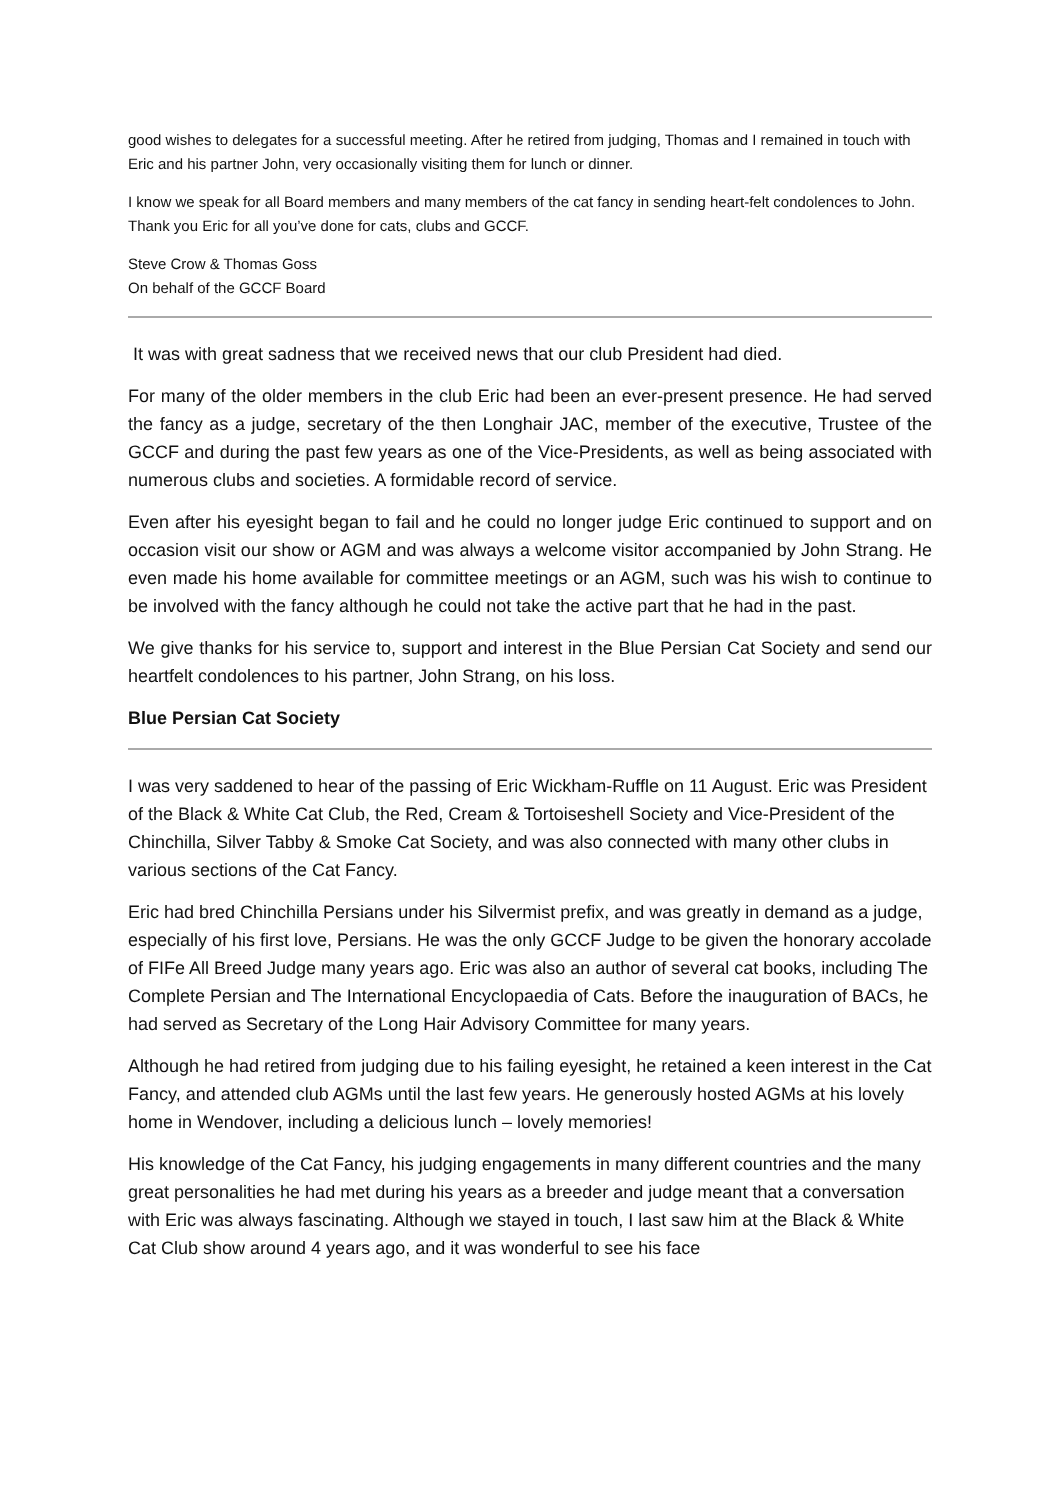good wishes to delegates for a successful meeting. After he retired from judging, Thomas and I remained in touch with Eric and his partner John, very occasionally visiting them for lunch or dinner.
I know we speak for all Board members and many members of the cat fancy in sending heart-felt condolences to John. Thank you Eric for all you’ve done for cats, clubs and GCCF.
Steve Crow & Thomas Goss
On behalf of the GCCF Board
It was with great sadness that we received news that our club President had died.
For many of the older members in the club Eric had been an ever-present presence. He had served the fancy as a judge, secretary of the then Longhair JAC, member of the executive, Trustee of the GCCF and during the past few years as one of the Vice-Presidents, as well as being associated with numerous clubs and societies. A formidable record of service.
Even after his eyesight began to fail and he could no longer judge Eric continued to support and on occasion visit our show or AGM and was always a welcome visitor accompanied by John Strang. He even made his home available for committee meetings or an AGM, such was his wish to continue to be involved with the fancy although he could not take the active part that he had in the past.
We give thanks for his service to, support and interest in the Blue Persian Cat Society and send our heartfelt condolences to his partner, John Strang, on his loss.
Blue Persian Cat Society
I was very saddened to hear of the passing of Eric Wickham-Ruffle on 11 August. Eric was President of the Black & White Cat Club, the Red, Cream & Tortoiseshell Society and Vice-President of the Chinchilla, Silver Tabby & Smoke Cat Society, and was also connected with many other clubs in various sections of the Cat Fancy.
Eric had bred Chinchilla Persians under his Silvermist prefix, and was greatly in demand as a judge, especially of his first love, Persians. He was the only GCCF Judge to be given the honorary accolade of FIFe All Breed Judge many years ago. Eric was also an author of several cat books, including The Complete Persian and The International Encyclopaedia of Cats. Before the inauguration of BACs, he had served as Secretary of the Long Hair Advisory Committee for many years.
Although he had retired from judging due to his failing eyesight, he retained a keen interest in the Cat Fancy, and attended club AGMs until the last few years. He generously hosted AGMs at his lovely home in Wendover, including a delicious lunch – lovely memories!
His knowledge of the Cat Fancy, his judging engagements in many different countries and the many great personalities he had met during his years as a breeder and judge meant that a conversation with Eric was always fascinating. Although we stayed in touch, I last saw him at the Black & White Cat Club show around 4 years ago, and it was wonderful to see his face